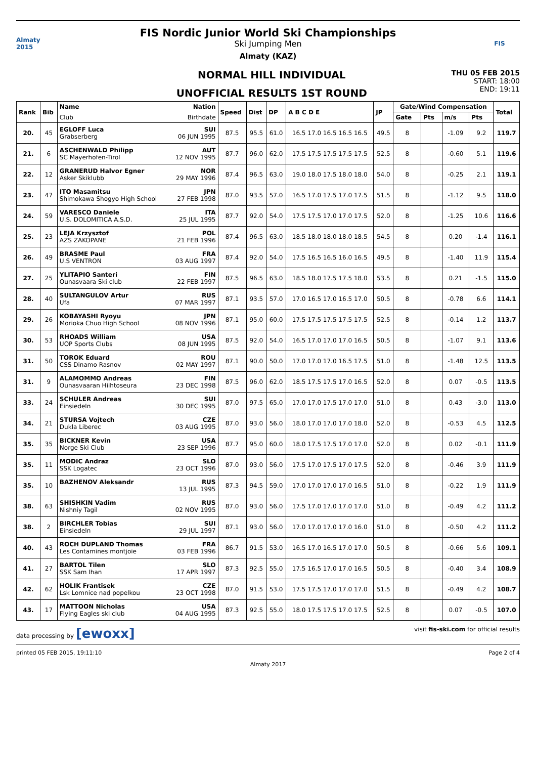Almaty 2015
FIS Nordic Junior World Ski Championships
Ski Jumping Men
Almaty (KAZ)
FIS
NORMAL HILL INDIVIDUAL
UNOFFICIAL RESULTS 1ST ROUND
THU 05 FEB 2015
START: 18:00
END: 19:11
| Rank | Bib | Name | Nation | Speed | Dist | DP | A B C D E | JP | Gate/Wind Compensation | | | | Total |
| --- | --- | --- | --- | --- | --- | --- | --- | --- | --- | --- | --- | --- | --- |
| | | Club | Birthdate | | | | | | Gate | Pts | m/s | Pts | |
| 20. | 45 | EGLOFF Luca Grabserberg | SUI 06 JUN 1995 | 87.5 | 95.5 | 61.0 | 16.5 17.0 16.5 16.5 16.5 | 49.5 | 8 | | -1.09 | 9.2 | 119.7 |
| 21. | 6 | ASCHENWALD Philipp SC Mayerhofen-Tirol | AUT 12 NOV 1995 | 87.7 | 96.0 | 62.0 | 17.5 17.5 17.5 17.5 17.5 | 52.5 | 8 | | -0.60 | 5.1 | 119.6 |
| 22. | 12 | GRANERUD Halvor Egner Asker Skiklubb | NOR 29 MAY 1996 | 87.4 | 96.5 | 63.0 | 19.0 18.0 17.5 18.0 18.0 | 54.0 | 8 | | -0.25 | 2.1 | 119.1 |
| 23. | 47 | ITO Masamitsu Shimokawa Shogyo High School | JPN 27 FEB 1998 | 87.0 | 93.5 | 57.0 | 16.5 17.0 17.5 17.0 17.5 | 51.5 | 8 | | -1.12 | 9.5 | 118.0 |
| 24. | 59 | VARESCO Daniele U.S. DOLOMITICA A.S.D. | ITA 25 JUL 1995 | 87.7 | 92.0 | 54.0 | 17.5 17.5 17.0 17.0 17.5 | 52.0 | 8 | | -1.25 | 10.6 | 116.6 |
| 25. | 23 | LEJA Krzysztof AZS ZAKOPANE | POL 21 FEB 1996 | 87.4 | 96.5 | 63.0 | 18.5 18.0 18.0 18.0 18.5 | 54.5 | 8 | | 0.20 | -1.4 | 116.1 |
| 26. | 49 | BRASME Paul U.S VENTRON | FRA 03 AUG 1997 | 87.4 | 92.0 | 54.0 | 17.5 16.5 16.5 16.0 16.5 | 49.5 | 8 | | -1.40 | 11.9 | 115.4 |
| 27. | 25 | YLITAPIO Santeri Ounasvaara Ski club | FIN 22 FEB 1997 | 87.5 | 96.5 | 63.0 | 18.5 18.0 17.5 17.5 18.0 | 53.5 | 8 | | 0.21 | -1.5 | 115.0 |
| 28. | 40 | SULTANGULOV Artur Ufa | RUS 07 MAR 1997 | 87.1 | 93.5 | 57.0 | 17.0 16.5 17.0 16.5 17.0 | 50.5 | 8 | | -0.78 | 6.6 | 114.1 |
| 29. | 26 | KOBAYASHI Ryoyu Morioka Chuo High School | JPN 08 NOV 1996 | 87.1 | 95.0 | 60.0 | 17.5 17.5 17.5 17.5 17.5 | 52.5 | 8 | | -0.14 | 1.2 | 113.7 |
| 30. | 53 | RHOADS William UOP Sports Clubs | USA 08 JUN 1995 | 87.5 | 92.0 | 54.0 | 16.5 17.0 17.0 17.0 16.5 | 50.5 | 8 | | -1.07 | 9.1 | 113.6 |
| 31. | 50 | TOROK Eduard CSS Dinamo Rasnov | ROU 02 MAY 1997 | 87.1 | 90.0 | 50.0 | 17.0 17.0 17.0 16.5 17.5 | 51.0 | 8 | | -1.48 | 12.5 | 113.5 |
| 31. | 9 | ALAMOMMO Andreas Ounasvaaran Hiihtoseura | FIN 23 DEC 1998 | 87.5 | 96.0 | 62.0 | 18.5 17.5 17.5 17.0 16.5 | 52.0 | 8 | | 0.07 | -0.5 | 113.5 |
| 33. | 24 | SCHULER Andreas Einsiedeln | SUI 30 DEC 1995 | 87.0 | 97.5 | 65.0 | 17.0 17.0 17.5 17.0 17.0 | 51.0 | 8 | | 0.43 | -3.0 | 113.0 |
| 34. | 21 | STURSA Vojtech Dukla Liberec | CZE 03 AUG 1995 | 87.0 | 93.0 | 56.0 | 18.0 17.0 17.0 17.0 18.0 | 52.0 | 8 | | -0.53 | 4.5 | 112.5 |
| 35. | 35 | BICKNER Kevin Norge Ski Club | USA 23 SEP 1996 | 87.7 | 95.0 | 60.0 | 18.0 17.5 17.5 17.0 17.0 | 52.0 | 8 | | 0.02 | -0.1 | 111.9 |
| 35. | 11 | MODIC Andraz SSK Logatec | SLO 23 OCT 1996 | 87.0 | 93.0 | 56.0 | 17.5 17.0 17.5 17.0 17.5 | 52.0 | 8 | | -0.46 | 3.9 | 111.9 |
| 35. | 10 | BAZHENOV Aleksandr | RUS 13 JUL 1995 | 87.3 | 94.5 | 59.0 | 17.0 17.0 17.0 17.0 16.5 | 51.0 | 8 | | -0.22 | 1.9 | 111.9 |
| 38. | 63 | SHISHKIN Vadim Nishniy Tagil | RUS 02 NOV 1995 | 87.0 | 93.0 | 56.0 | 17.5 17.0 17.0 17.0 17.0 | 51.0 | 8 | | -0.49 | 4.2 | 111.2 |
| 38. | 2 | BIRCHLER Tobias Einsiedeln | SUI 29 JUL 1997 | 87.1 | 93.0 | 56.0 | 17.0 17.0 17.0 17.0 16.0 | 51.0 | 8 | | -0.50 | 4.2 | 111.2 |
| 40. | 43 | ROCH DUPLAND Thomas Les Contamines montjoie | FRA 03 FEB 1996 | 86.7 | 91.5 | 53.0 | 16.5 17.0 16.5 17.0 17.0 | 50.5 | 8 | | -0.66 | 5.6 | 109.1 |
| 41. | 27 | BARTOL Tilen SSK Sam Ihan | SLO 17 APR 1997 | 87.3 | 92.5 | 55.0 | 17.5 16.5 17.0 17.0 16.5 | 50.5 | 8 | | -0.40 | 3.4 | 108.9 |
| 42. | 62 | HOLIK Frantisek Lsk Lomnice nad popelkou | CZE 23 OCT 1998 | 87.0 | 91.5 | 53.0 | 17.5 17.5 17.0 17.0 17.0 | 51.5 | 8 | | -0.49 | 4.2 | 108.7 |
| 43. | 17 | MATTOON Nicholas Flying Eagles ski club | USA 04 AUG 1995 | 87.3 | 92.5 | 55.0 | 18.0 17.5 17.5 17.0 17.5 | 52.5 | 8 | | 0.07 | -0.5 | 107.0 |
data processing by [ewoxx] visit fis-ski.com for official results
printed 05 FEB 2015, 19:11:10 Page 2 of 4
Almaty 2017